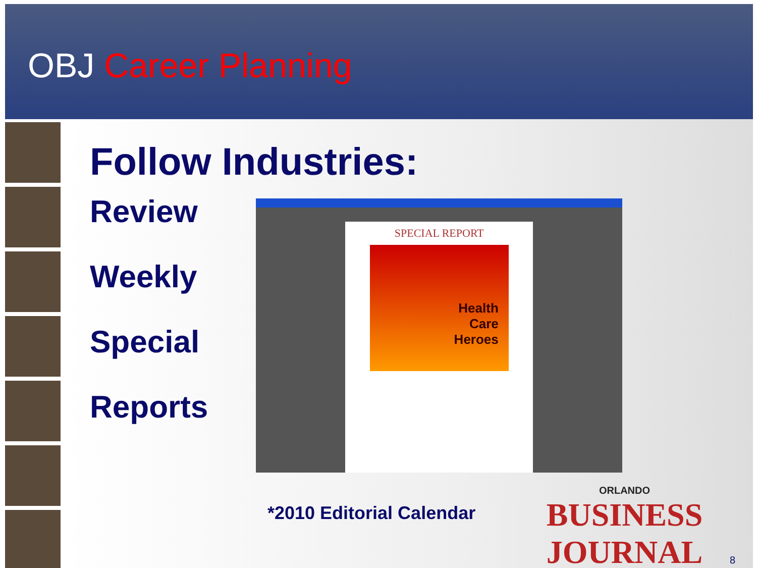OBJ Career Planning
Follow Industries:
Review
Weekly
Special
Reports
SPECIAL REPORT
Health
Care
Heroes
*2010 Editorial Calendar
ORLANDO
BUSINESS JOURNAL
8